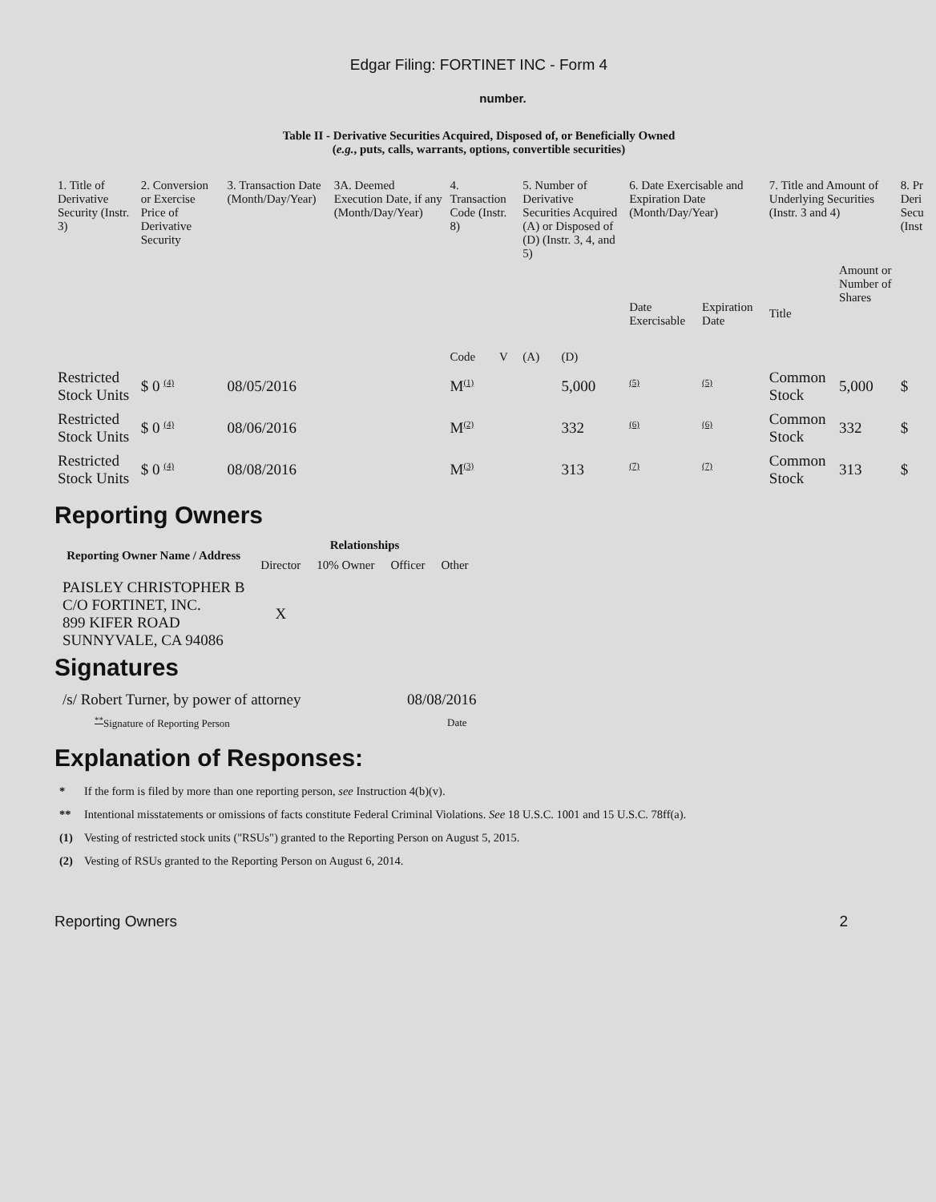Edgar Filing: FORTINET INC - Form 4
number.
Table II - Derivative Securities Acquired, Disposed of, or Beneficially Owned
(e.g., puts, calls, warrants, options, convertible securities)
| 1. Title of Derivative Security (Instr. 3) | 2. Conversion or Exercise Price of Derivative Security | 3. Transaction Date (Month/Day/Year) | 3A. Deemed Execution Date, if any (Month/Day/Year) | 4. Transaction Code (Instr. 8) | | 5. Number of Derivative Securities Acquired (A) or Disposed of (D) (Instr. 3, 4, and 5) | | 6. Date Exercisable and Expiration Date (Month/Day/Year) | | 7. Title and Amount of Underlying Securities (Instr. 3 and 4) | | 8. Pr Deri Secu (Inst |
| --- | --- | --- | --- | --- | --- | --- | --- | --- | --- | --- | --- | --- |
| | | | | Code | V | (A) | (D) | Date Exercisable | Expiration Date | Title | Amount or Number of Shares | |
| Restricted Stock Units | $ 0 <sup>(4)</sup> | 08/05/2016 | | M<sup>(1)</sup> | | | 5,000 | <sup>(5)</sup> | <sup>(5)</sup> | Common Stock | 5,000 | $ |
| Restricted Stock Units | $ 0 <sup>(4)</sup> | 08/06/2016 | | M<sup>(2)</sup> | | | 332 | <sup>(6)</sup> | <sup>(6)</sup> | Common Stock | 332 | $ |
| Restricted Stock Units | $ 0 <sup>(4)</sup> | 08/08/2016 | | M<sup>(3)</sup> | | | 313 | <sup>(7)</sup> | <sup>(7)</sup> | Common Stock | 313 | $ |
Reporting Owners
| Reporting Owner Name / Address | Relationships | | | |
| --- | --- | --- | --- | --- |
| | Director | 10% Owner | Officer | Other |
| PAISLEY CHRISTOPHER B C/O FORTINET, INC. 899 KIFER ROAD SUNNYVALE, CA 94086 | X | | | |
Signatures
| /s/ Robert Turner, by power of attorney | 08/08/2016 |
| <sup>**</sup> Signature of Reporting Person | Date |
Explanation of Responses:
| * | If the form is filed by more than one reporting person, see Instruction 4(b)(v). |
| ** | Intentional misstatements or omissions of facts constitute Federal Criminal Violations. See 18 U.S.C. 1001 and 15 U.S.C. 78ff(a). |
| (1) | Vesting of restricted stock units ("RSUs") granted to the Reporting Person on August 5, 2015. |
| (2) | Vesting of RSUs granted to the Reporting Person on August 6, 2014. |
Reporting Owners 2